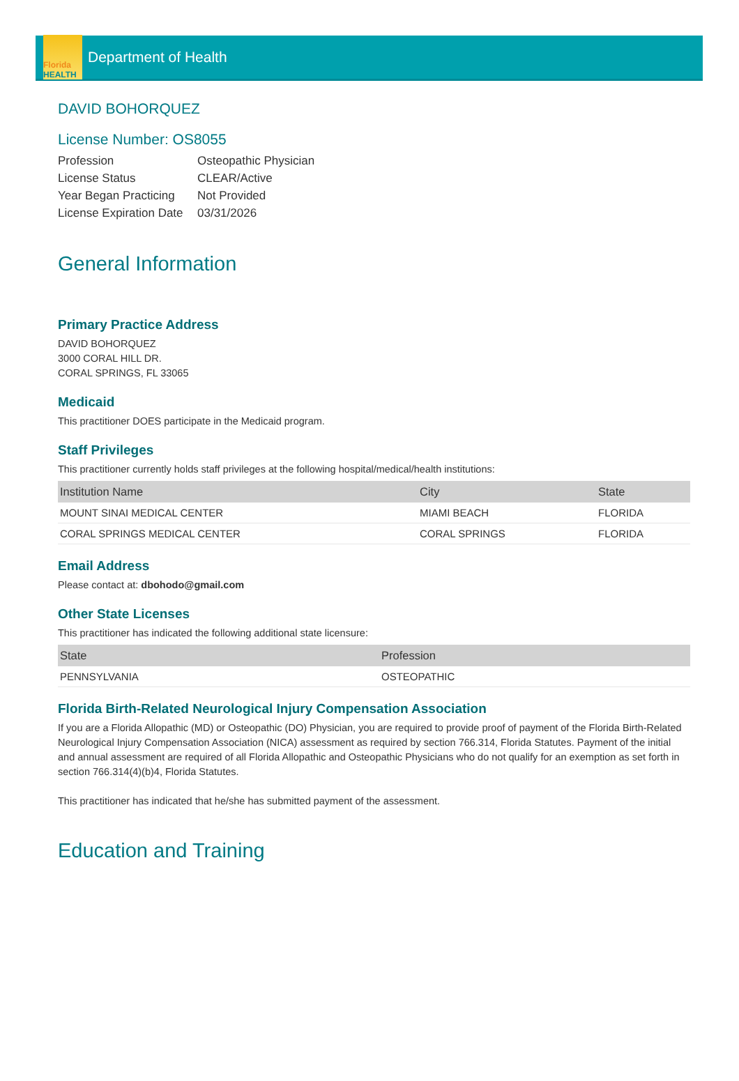Florida
HEALTH
Department of Health
DAVID BOHORQUEZ
License Number: OS8055
| Profession | Osteopathic Physician |
| License Status | CLEAR/Active |
| Year Began Practicing | Not Provided |
| License Expiration Date | 03/31/2026 |
General Information
Primary Practice Address
DAVID BOHORQUEZ
3000 CORAL HILL DR.
CORAL SPRINGS, FL 33065
Medicaid
This practitioner DOES participate in the Medicaid program.
Staff Privileges
This practitioner currently holds staff privileges at the following hospital/medical/health institutions:
| Institution Name | City | State |
| --- | --- | --- |
| MOUNT SINAI MEDICAL CENTER | MIAMI BEACH | FLORIDA |
| CORAL SPRINGS MEDICAL CENTER | CORAL SPRINGS | FLORIDA |
Email Address
Please contact at: dbohodo@gmail.com
Other State Licenses
This practitioner has indicated the following additional state licensure:
| State | Profession |
| --- | --- |
| PENNSYLVANIA | OSTEOPATHIC |
Florida Birth-Related Neurological Injury Compensation Association
If you are a Florida Allopathic (MD) or Osteopathic (DO) Physician, you are required to provide proof of payment of the Florida Birth-Related Neurological Injury Compensation Association (NICA) assessment as required by section 766.314, Florida Statutes. Payment of the initial and annual assessment are required of all Florida Allopathic and Osteopathic Physicians who do not qualify for an exemption as set forth in section 766.314(4)(b)4, Florida Statutes.
This practitioner has indicated that he/she has submitted payment of the assessment.
Education and Training